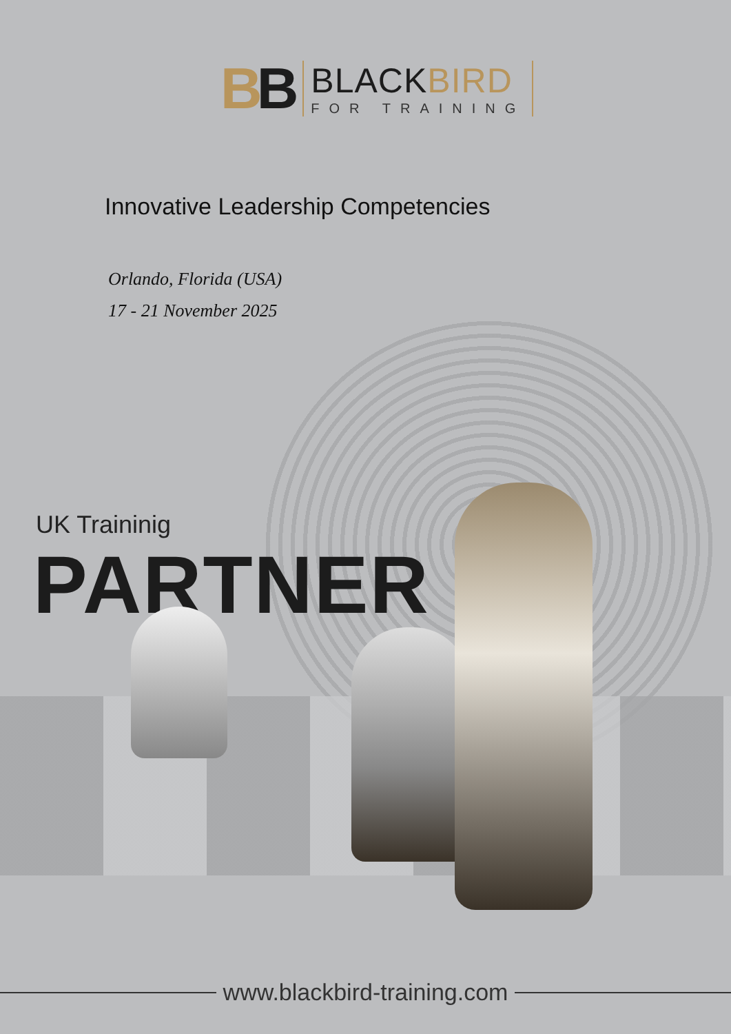BB
BLACKBIRD
FOR TRAINING
Innovative Leadership Competencies
Orlando, Florida (USA)
17 - 21 November 2025
UK Traininig
PARTNER
www.blackbird-training.com